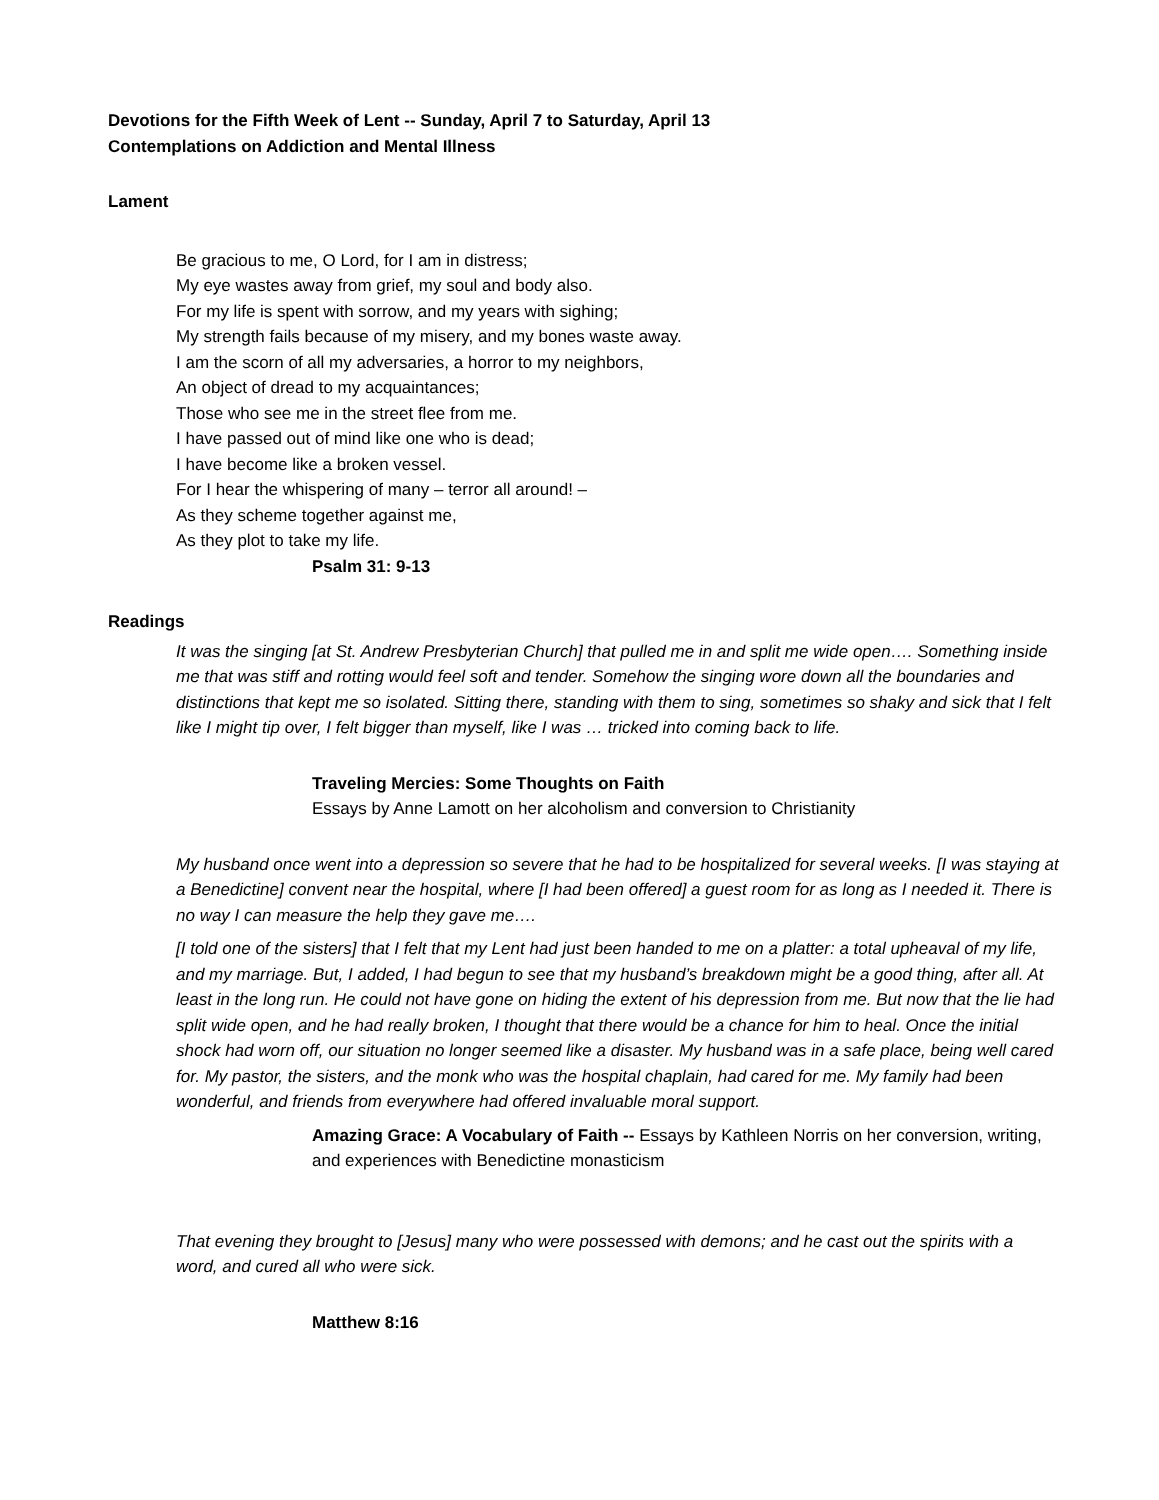Devotions for the Fifth Week of Lent -- Sunday, April 7 to Saturday, April 13
Contemplations on Addiction and Mental Illness
Lament
Be gracious to me, O Lord, for I am in distress;
My eye wastes away from grief, my soul and body also.
For my life is spent with sorrow, and my years with sighing;
My strength fails because of my misery, and my bones waste away.
I am the scorn of all my adversaries, a horror to my neighbors,
An object of dread to my acquaintances;
Those who see me in the street flee from me.
I have passed out of mind like one who is dead;
I have become like a broken vessel.
For I hear the whispering of many – terror all around! –
As they scheme together against me,
As they plot to take my life.
Psalm 31: 9-13
Readings
It was the singing [at St. Andrew Presbyterian Church] that pulled me in and split me wide open…. Something inside me that was stiff and rotting would feel soft and tender. Somehow the singing wore down all the boundaries and distinctions that kept me so isolated. Sitting there, standing with them to sing, sometimes so shaky and sick that I felt like I might tip over, I felt bigger than myself, like I was … tricked into coming back to life.
Traveling Mercies: Some Thoughts on Faith
Essays by Anne Lamott on her alcoholism and conversion to Christianity
My husband once went into a depression so severe that he had to be hospitalized for several weeks. [I was staying at a Benedictine] convent near the hospital, where [I had been offered] a guest room for as long as I needed it. There is no way I can measure the help they gave me….
[I told one of the sisters] that I felt that my Lent had just been handed to me on a platter: a total upheaval of my life, and my marriage. But, I added, I had begun to see that my husband’s breakdown might be a good thing, after all. At least in the long run. He could not have gone on hiding the extent of his depression from me. But now that the lie had split wide open, and he had really broken, I thought that there would be a chance for him to heal. Once the initial shock had worn off, our situation no longer seemed like a disaster. My husband was in a safe place, being well cared for. My pastor, the sisters, and the monk who was the hospital chaplain, had cared for me. My family had been wonderful, and friends from everywhere had offered invaluable moral support.
Amazing Grace: A Vocabulary of Faith -- Essays by Kathleen Norris on her conversion, writing, and experiences with Benedictine monasticism
That evening they brought to [Jesus] many who were possessed with demons; and he cast out the spirits with a word, and cured all who were sick.
Matthew 8:16